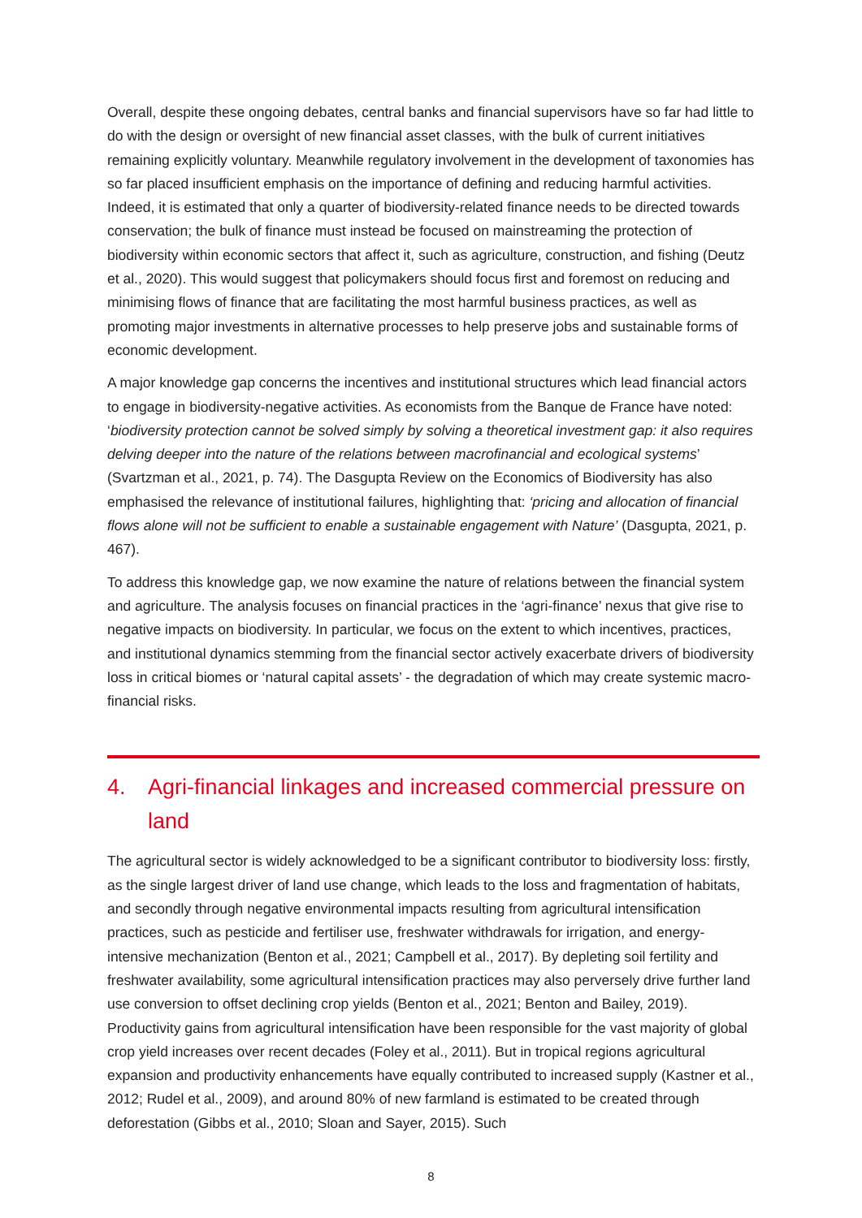Overall, despite these ongoing debates, central banks and financial supervisors have so far had little to do with the design or oversight of new financial asset classes, with the bulk of current initiatives remaining explicitly voluntary. Meanwhile regulatory involvement in the development of taxonomies has so far placed insufficient emphasis on the importance of defining and reducing harmful activities. Indeed, it is estimated that only a quarter of biodiversity-related finance needs to be directed towards conservation; the bulk of finance must instead be focused on mainstreaming the protection of biodiversity within economic sectors that affect it, such as agriculture, construction, and fishing (Deutz et al., 2020). This would suggest that policymakers should focus first and foremost on reducing and minimising flows of finance that are facilitating the most harmful business practices, as well as promoting major investments in alternative processes to help preserve jobs and sustainable forms of economic development.
A major knowledge gap concerns the incentives and institutional structures which lead financial actors to engage in biodiversity-negative activities. As economists from the Banque de France have noted: ‘biodiversity protection cannot be solved simply by solving a theoretical investment gap: it also requires delving deeper into the nature of the relations between macrofinancial and ecological systems’ (Svartzman et al., 2021, p. 74). The Dasgupta Review on the Economics of Biodiversity has also emphasised the relevance of institutional failures, highlighting that: ‘pricing and allocation of financial flows alone will not be sufficient to enable a sustainable engagement with Nature’ (Dasgupta, 2021, p. 467).
To address this knowledge gap, we now examine the nature of relations between the financial system and agriculture. The analysis focuses on financial practices in the ‘agri-finance’ nexus that give rise to negative impacts on biodiversity. In particular, we focus on the extent to which incentives, practices, and institutional dynamics stemming from the financial sector actively exacerbate drivers of biodiversity loss in critical biomes or ‘natural capital assets’ - the degradation of which may create systemic macro-financial risks.
4. Agri-financial linkages and increased commercial pressure on land
The agricultural sector is widely acknowledged to be a significant contributor to biodiversity loss: firstly, as the single largest driver of land use change, which leads to the loss and fragmentation of habitats, and secondly through negative environmental impacts resulting from agricultural intensification practices, such as pesticide and fertiliser use, freshwater withdrawals for irrigation, and energy-intensive mechanization (Benton et al., 2021; Campbell et al., 2017). By depleting soil fertility and freshwater availability, some agricultural intensification practices may also perversely drive further land use conversion to offset declining crop yields (Benton et al., 2021; Benton and Bailey, 2019). Productivity gains from agricultural intensification have been responsible for the vast majority of global crop yield increases over recent decades (Foley et al., 2011). But in tropical regions agricultural expansion and productivity enhancements have equally contributed to increased supply (Kastner et al., 2012; Rudel et al., 2009), and around 80% of new farmland is estimated to be created through deforestation (Gibbs et al., 2010; Sloan and Sayer, 2015). Such
8